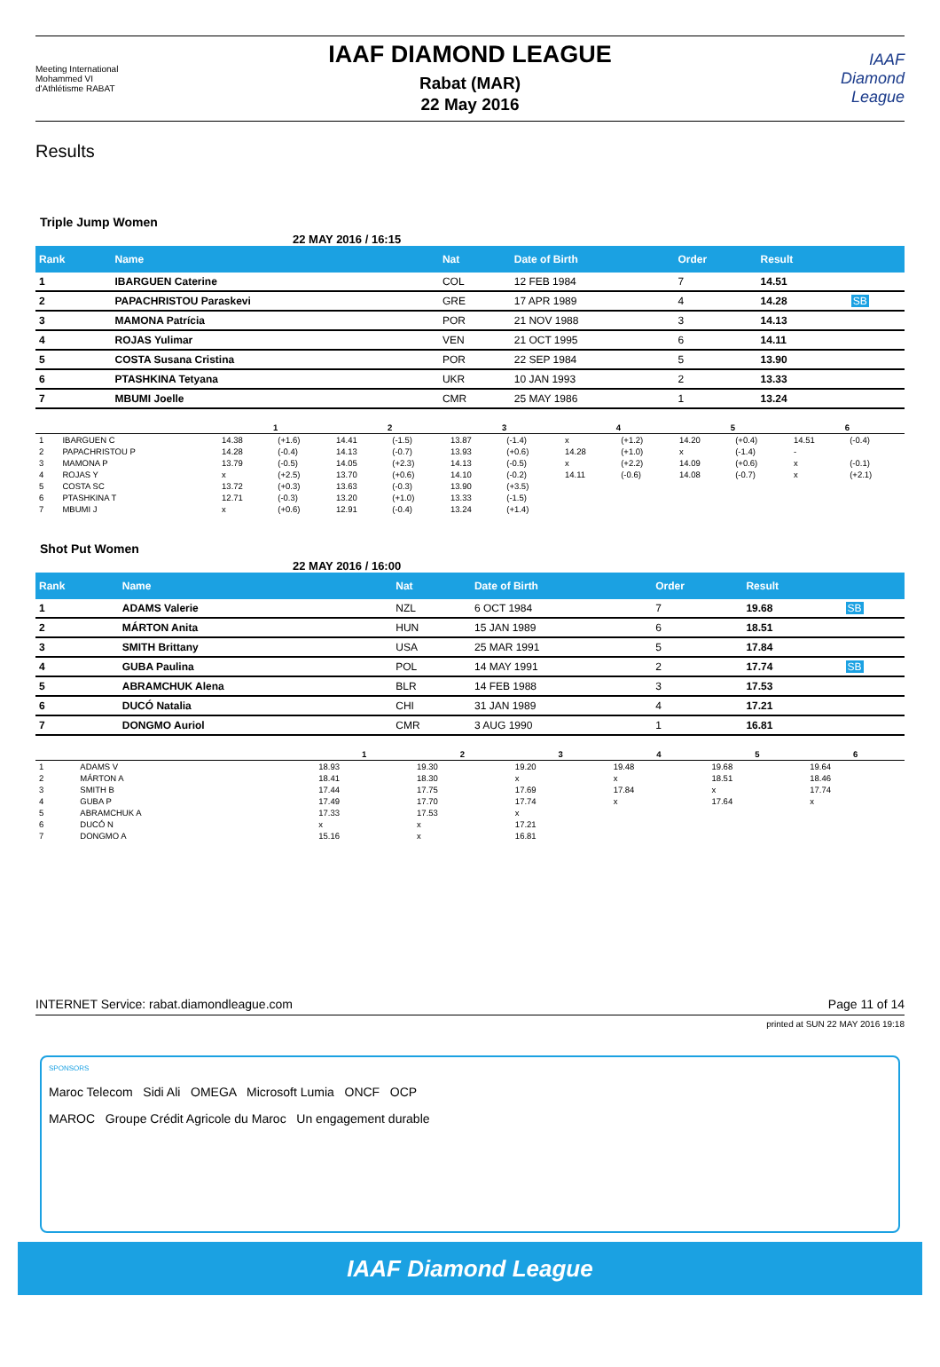Meeting International Mohammed VI d'Athlétisme RABAT
IAAF DIAMOND LEAGUE
Rabat (MAR)
22 May 2016
IAAF Diamond League
Results
Triple Jump Women
22 MAY 2016 / 16:15
| Rank | Name | Nat | Date of Birth | Order | Result | |
| --- | --- | --- | --- | --- | --- | --- |
| 1 | IBARGUEN Caterine | COL | 12 FEB 1984 | 7 | 14.51 | |
| 2 | PAPACHRISTOU Paraskevi | GRE | 17 APR 1989 | 4 | 14.28 | SB |
| 3 | MAMONA Patrícia | POR | 21 NOV 1988 | 3 | 14.13 | |
| 4 | ROJAS Yulimar | VEN | 21 OCT 1995 | 6 | 14.11 | |
| 5 | COSTA Susana Cristina | POR | 22 SEP 1984 | 5 | 13.90 | |
| 6 | PTASHKINA Tetyana | UKR | 10 JAN 1993 | 2 | 13.33 | |
| 7 | MBUMI Joelle | CMR | 25 MAY 1986 | 1 | 13.24 | |
| | | 1 | | 2 | | 3 | | 4 | | 5 | | 6 | |
| --- | --- | --- | --- | --- | --- | --- | --- | --- | --- | --- | --- | --- | --- |
| 1 | IBARGUEN C | 14.38 | (+1.6) | 14.41 | (-1.5) | 13.87 | (-1.4) | x | (+1.2) | 14.20 | (+0.4) | 14.51 | (-0.4) |
| 2 | PAPACHRISTOU P | 14.28 | (-0.4) | 14.13 | (-0.7) | 13.93 | (+0.6) | 14.28 | (+1.0) | x | (-1.4) | - | |
| 3 | MAMONA P | 13.79 | (-0.5) | 14.05 | (+2.3) | 14.13 | (-0.5) | x | (+2.2) | 14.09 | (+0.6) | x | (-0.1) |
| 4 | ROJAS Y | x | (+2.5) | 13.70 | (+0.6) | 14.10 | (-0.2) | 14.11 | (-0.6) | 14.08 | (-0.7) | x | (+2.1) |
| 5 | COSTA SC | 13.72 | (+0.3) | 13.63 | (-0.3) | 13.90 | (+3.5) | | | | | | |
| 6 | PTASHKINA T | 12.71 | (-0.3) | 13.20 | (+1.0) | 13.33 | (-1.5) | | | | | | |
| 7 | MBUMI J | x | (+0.6) | 12.91 | (-0.4) | 13.24 | (+1.4) | | | | | | |
Shot Put Women
22 MAY 2016 / 16:00
| Rank | Name | Nat | Date of Birth | Order | Result | |
| --- | --- | --- | --- | --- | --- | --- |
| 1 | ADAMS Valerie | NZL | 6 OCT 1984 | 7 | 19.68 | SB |
| 2 | MÁRTON Anita | HUN | 15 JAN 1989 | 6 | 18.51 | |
| 3 | SMITH Brittany | USA | 25 MAR 1991 | 5 | 17.84 | |
| 4 | GUBA Paulina | POL | 14 MAY 1991 | 2 | 17.74 | SB |
| 5 | ABRAMCHUK Alena | BLR | 14 FEB 1988 | 3 | 17.53 | |
| 6 | DUCÓ Natalia | CHI | 31 JAN 1989 | 4 | 17.21 | |
| 7 | DONGMO Auriol | CMR | 3 AUG 1990 | 1 | 16.81 | |
| | | 1 | 2 | 3 | 4 | 5 | 6 |
| --- | --- | --- | --- | --- | --- | --- | --- |
| 1 | ADAMS V | 18.93 | 19.30 | 19.20 | 19.48 | 19.68 | 19.64 |
| 2 | MÁRTON A | 18.41 | 18.30 | x | x | 18.51 | 18.46 |
| 3 | SMITH B | 17.44 | 17.75 | 17.69 | 17.84 | x | 17.74 |
| 4 | GUBA P | 17.49 | 17.70 | 17.74 | x | 17.64 | x |
| 5 | ABRAMCHUK A | 17.33 | 17.53 | x | | | |
| 6 | DUCÓ N | x | x | 17.21 | | | |
| 7 | DONGMO A | 15.16 | x | 16.81 | | | |
INTERNET Service: rabat.diamondleague.com Page 11 of 14
printed at SUN 22 MAY 2016 19:18
SPONSORS
Maroc Telecom Sidi Ali OMEGA Microsoft Lumia ONCF OCP
MAROC Groupe Crédit Agricole du Maroc Un engagement durable
IAAF Diamond League